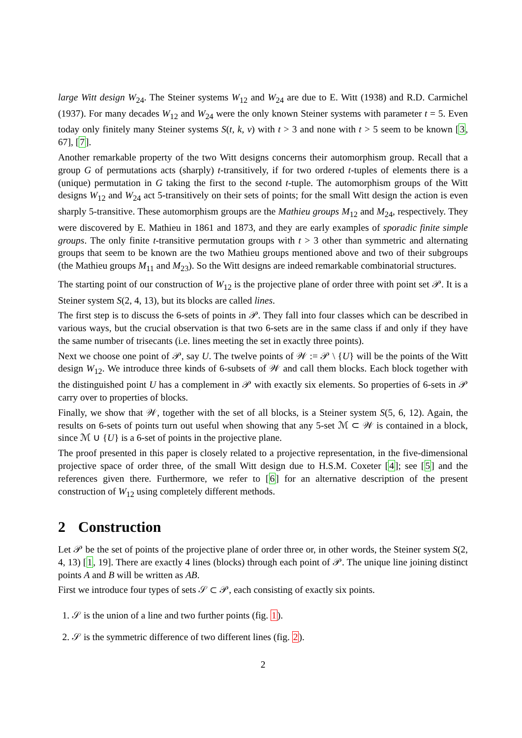large Witt design W<sub>24</sub>. The Steiner systems W<sub>12</sub> and W<sub>24</sub> are due to E. Witt (1938) and R.D. Carmichel (1937). For many decades W<sub>12</sub> and W<sub>24</sub> were the only known Steiner systems with parameter t = 5. Even today only finitely many Steiner systems S(t, k, v) with t > 3 and none with t > 5 seem to be known [3, 67], [7].
Another remarkable property of the two Witt designs concerns their automorphism group. Recall that a group G of permutations acts (sharply) t-transitively, if for two ordered t-tuples of elements there is a (unique) permutation in G taking the first to the second t-tuple. The automorphism groups of the Witt designs W<sub>12</sub> and W<sub>24</sub> act 5-transitively on their sets of points; for the small Witt design the action is even sharply 5-transitive. These automorphism groups are the Mathieu groups M<sub>12</sub> and M<sub>24</sub>, respectively. They were discovered by E. Mathieu in 1861 and 1873, and they are early examples of sporadic finite simple groups. The only finite t-transitive permutation groups with t > 3 other than symmetric and alternating groups that seem to be known are the two Mathieu groups mentioned above and two of their subgroups (the Mathieu groups M<sub>11</sub> and M<sub>23</sub>). So the Witt designs are indeed remarkable combinatorial structures.
The starting point of our construction of W<sub>12</sub> is the projective plane of order three with point set 𝒫. It is a Steiner system S(2, 4, 13), but its blocks are called lines.
The first step is to discuss the 6-sets of points in 𝒫. They fall into four classes which can be described in various ways, but the crucial observation is that two 6-sets are in the same class if and only if they have the same number of trisecants (i.e. lines meeting the set in exactly three points).
Next we choose one point of 𝒫, say U. The twelve points of 𝒲 := 𝒫 \ {U} will be the points of the Witt design W<sub>12</sub>. We introduce three kinds of 6-subsets of 𝒲 and call them blocks. Each block together with the distinguished point U has a complement in 𝒫 with exactly six elements. So properties of 6-sets in 𝒫 carry over to properties of blocks.
Finally, we show that 𝒲, together with the set of all blocks, is a Steiner system S(5, 6, 12). Again, the results on 6-sets of points turn out useful when showing that any 5-set ℳ ⊂ 𝒲 is contained in a block, since ℳ ∪ {U} is a 6-set of points in the projective plane.
The proof presented in this paper is closely related to a projective representation, in the five-dimensional projective space of order three, of the small Witt design due to H.S.M. Coxeter [4]; see [5] and the references given there. Furthermore, we refer to [6] for an alternative description of the present construction of W<sub>12</sub> using completely different methods.
2 Construction
Let 𝒫 be the set of points of the projective plane of order three or, in other words, the Steiner system S(2, 4, 13) [1, 19]. There are exactly 4 lines (blocks) through each point of 𝒫. The unique line joining distinct points A and B will be written as AB.
First we introduce four types of sets 𝒮 ⊂ 𝒫, each consisting of exactly six points.
1. 𝒮 is the union of a line and two further points (fig. 1).
2. 𝒮 is the symmetric difference of two different lines (fig. 2).
2